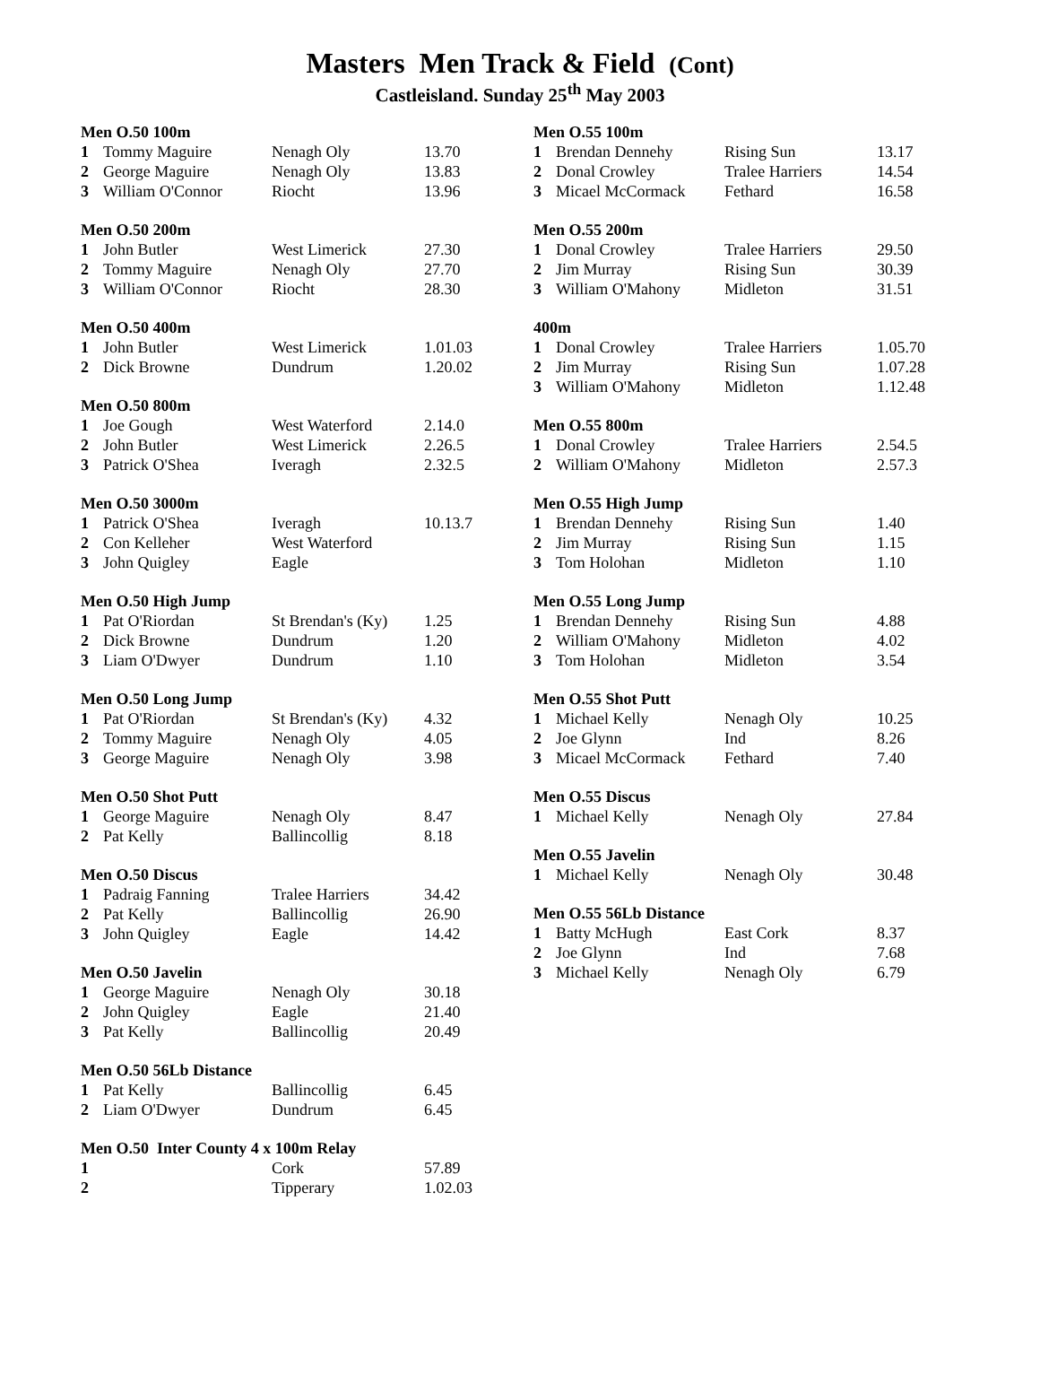Masters Men Track & Field (Cont)
Castleisland. Sunday 25<sup>th</sup> May 2003
| Men O.50 100m | | | |
| --- | --- | --- | --- |
| 1 | Tommy Maguire | Nenagh Oly | 13.70 |
| 2 | George Maguire | Nenagh Oly | 13.83 |
| 3 | William O'Connor | Riocht | 13.96 |
| Men O.50 200m | | | |
| --- | --- | --- | --- |
| 1 | John Butler | West Limerick | 27.30 |
| 2 | Tommy Maguire | Nenagh Oly | 27.70 |
| 3 | William O'Connor | Riocht | 28.30 |
| Men O.50 400m | | | |
| --- | --- | --- | --- |
| 1 | John Butler | West Limerick | 1.01.03 |
| 2 | Dick Browne | Dundrum | 1.20.02 |
| Men O.50 800m | | | |
| --- | --- | --- | --- |
| 1 | Joe Gough | West Waterford | 2.14.0 |
| 2 | John Butler | West Limerick | 2.26.5 |
| 3 | Patrick O'Shea | Iveragh | 2.32.5 |
| Men O.50 3000m | | | |
| --- | --- | --- | --- |
| 1 | Patrick O'Shea | Iveragh | 10.13.7 |
| 2 | Con Kelleher | West Waterford | |
| 3 | John Quigley | Eagle | |
| Men O.50 High Jump | | | |
| --- | --- | --- | --- |
| 1 | Pat O'Riordan | St Brendan's (Ky) | 1.25 |
| 2 | Dick Browne | Dundrum | 1.20 |
| 3 | Liam O'Dwyer | Dundrum | 1.10 |
| Men O.50 Long Jump | | | |
| --- | --- | --- | --- |
| 1 | Pat O'Riordan | St Brendan's (Ky) | 4.32 |
| 2 | Tommy Maguire | Nenagh Oly | 4.05 |
| 3 | George Maguire | Nenagh Oly | 3.98 |
| Men O.50 Shot Putt | | | |
| --- | --- | --- | --- |
| 1 | George Maguire | Nenagh Oly | 8.47 |
| 2 | Pat Kelly | Ballincollig | 8.18 |
| Men O.50 Discus | | | |
| --- | --- | --- | --- |
| 1 | Padraig Fanning | Tralee Harriers | 34.42 |
| 2 | Pat Kelly | Ballincollig | 26.90 |
| 3 | John Quigley | Eagle | 14.42 |
| Men O.50 Javelin | | | |
| --- | --- | --- | --- |
| 1 | George Maguire | Nenagh Oly | 30.18 |
| 2 | John Quigley | Eagle | 21.40 |
| 3 | Pat Kelly | Ballincollig | 20.49 |
| Men O.50 56Lb Distance | | | |
| --- | --- | --- | --- |
| 1 | Pat Kelly | Ballincollig | 6.45 |
| 2 | Liam O'Dwyer | Dundrum | 6.45 |
| Men O.50 Inter County 4 x 100m Relay | | | |
| --- | --- | --- | --- |
| 1 | | Cork | 57.89 |
| 2 | | Tipperary | 1.02.03 |
| Men O.55 100m | | | |
| --- | --- | --- | --- |
| 1 | Brendan Dennehy | Rising Sun | 13.17 |
| 2 | Donal Crowley | Tralee Harriers | 14.54 |
| 3 | Micael McCormack | Fethard | 16.58 |
| Men O.55 200m | | | |
| --- | --- | --- | --- |
| 1 | Donal Crowley | Tralee Harriers | 29.50 |
| 2 | Jim Murray | Rising Sun | 30.39 |
| 3 | William O'Mahony | Midleton | 31.51 |
| 400m | | | |
| --- | --- | --- | --- |
| 1 | Donal Crowley | Tralee Harriers | 1.05.70 |
| 2 | Jim Murray | Rising Sun | 1.07.28 |
| 3 | William O'Mahony | Midleton | 1.12.48 |
| Men O.55 800m | | | |
| --- | --- | --- | --- |
| 1 | Donal Crowley | Tralee Harriers | 2.54.5 |
| 2 | William O'Mahony | Midleton | 2.57.3 |
| Men O.55 High Jump | | | |
| --- | --- | --- | --- |
| 1 | Brendan Dennehy | Rising Sun | 1.40 |
| 2 | Jim Murray | Rising Sun | 1.15 |
| 3 | Tom Holohan | Midleton | 1.10 |
| Men O.55 Long Jump | | | |
| --- | --- | --- | --- |
| 1 | Brendan Dennehy | Rising Sun | 4.88 |
| 2 | William O'Mahony | Midleton | 4.02 |
| 3 | Tom Holohan | Midleton | 3.54 |
| Men O.55 Shot Putt | | | |
| --- | --- | --- | --- |
| 1 | Michael Kelly | Nenagh Oly | 10.25 |
| 2 | Joe Glynn | Ind | 8.26 |
| 3 | Micael McCormack | Fethard | 7.40 |
| Men O.55 Discus | | | |
| --- | --- | --- | --- |
| 1 | Michael Kelly | Nenagh Oly | 27.84 |
| Men O.55 Javelin | | | |
| --- | --- | --- | --- |
| 1 | Michael Kelly | Nenagh Oly | 30.48 |
| Men O.55 56Lb Distance | | | |
| --- | --- | --- | --- |
| 1 | Batty McHugh | East Cork | 8.37 |
| 2 | Joe Glynn | Ind | 7.68 |
| 3 | Michael Kelly | Nenagh Oly | 6.79 |